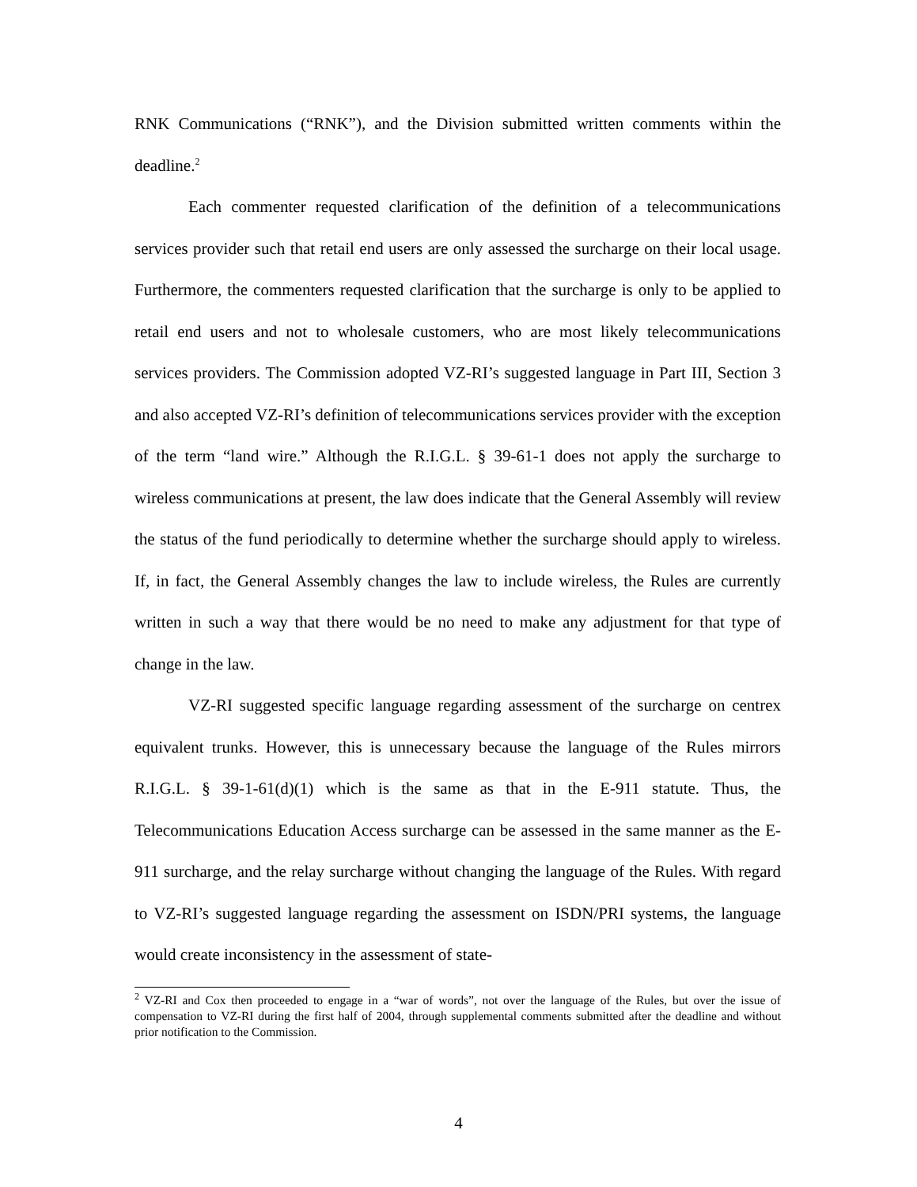RNK Communications (“RNK”), and the Division submitted written comments within the deadline.<sup>2</sup>
Each commenter requested clarification of the definition of a telecommunications services provider such that retail end users are only assessed the surcharge on their local usage. Furthermore, the commenters requested clarification that the surcharge is only to be applied to retail end users and not to wholesale customers, who are most likely telecommunications services providers. The Commission adopted VZ-RI’s suggested language in Part III, Section 3 and also accepted VZ-RI’s definition of telecommunications services provider with the exception of the term “land wire.” Although the R.I.G.L. § 39-61-1 does not apply the surcharge to wireless communications at present, the law does indicate that the General Assembly will review the status of the fund periodically to determine whether the surcharge should apply to wireless. If, in fact, the General Assembly changes the law to include wireless, the Rules are currently written in such a way that there would be no need to make any adjustment for that type of change in the law.
VZ-RI suggested specific language regarding assessment of the surcharge on centrex equivalent trunks. However, this is unnecessary because the language of the Rules mirrors R.I.G.L. § 39-1-61(d)(1) which is the same as that in the E-911 statute. Thus, the Telecommunications Education Access surcharge can be assessed in the same manner as the E-911 surcharge, and the relay surcharge without changing the language of the Rules. With regard to VZ-RI’s suggested language regarding the assessment on ISDN/PRI systems, the language would create inconsistency in the assessment of state-
<sup>2</sup> VZ-RI and Cox then proceeded to engage in a “war of words”, not over the language of the Rules, but over the issue of compensation to VZ-RI during the first half of 2004, through supplemental comments submitted after the deadline and without prior notification to the Commission.
4